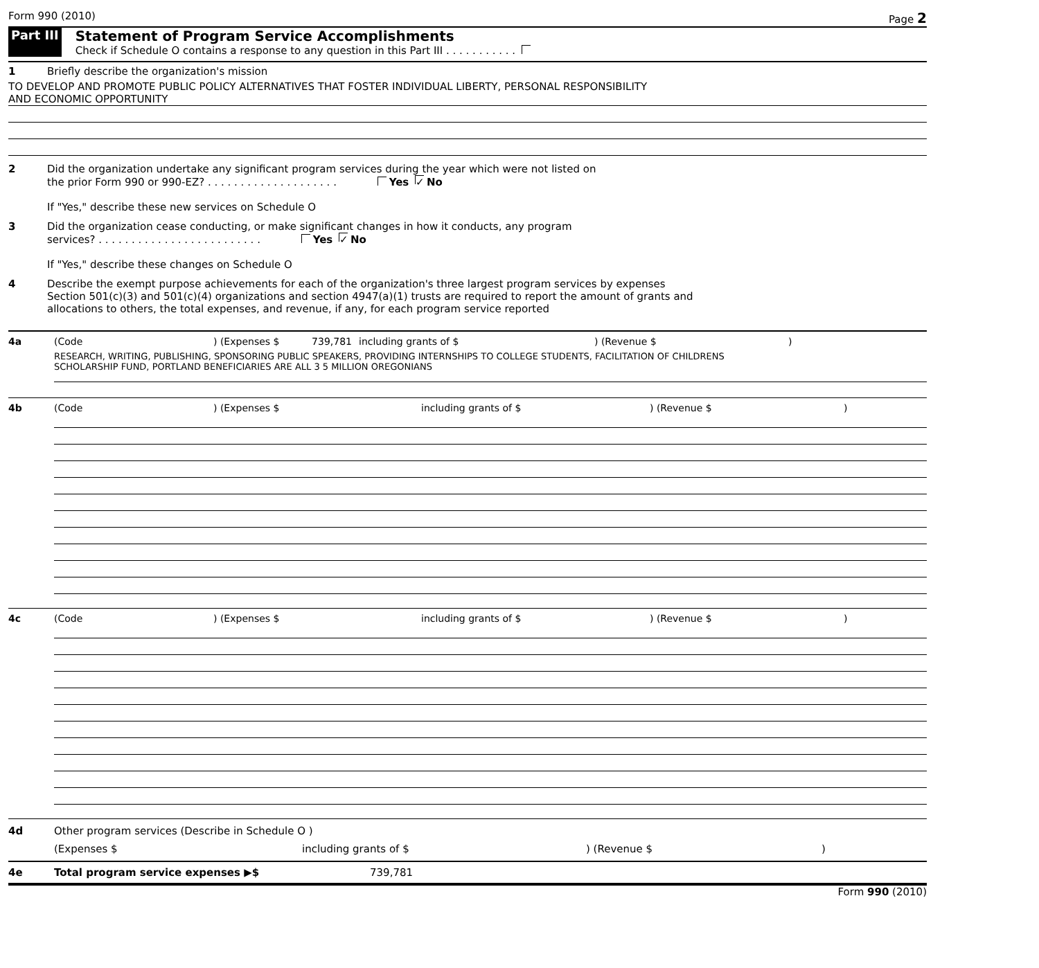Form 990 (2010) Page 2
Part III Statement of Program Service Accomplishments
Check if Schedule O contains a response to any question in this Part III . . . . . . . . . . .
1 Briefly describe the organization's mission
TO DEVELOP AND PROMOTE PUBLIC POLICY ALTERNATIVES THAT FOSTER INDIVIDUAL LIBERTY, PERSONAL RESPONSIBILITY
AND ECONOMIC OPPORTUNITY
2 Did the organization undertake any significant program services during the year which were not listed on
the prior Form 990 or 990-EZ? . . . . . . . . . . . . . . . . . . . . Yes ✓ No
If "Yes," describe these new services on Schedule O
3 Did the organization cease conducting, or make significant changes in how it conducts, any program
services? . . . . . . . . . . . . . . . . . . . . . . . . . Yes ✓ No
If "Yes," describe these changes on Schedule O
4 Describe the exempt purpose achievements for each of the organization's three largest program services by expenses
Section 501(c)(3) and 501(c)(4) organizations and section 4947(a)(1) trusts are required to report the amount of grants and
allocations to others, the total expenses, and revenue, if any, for each program service reported
4a (Code) (Expenses $ 739,781 including grants of $) (Revenue $)
RESEARCH, WRITING, PUBLISHING, SPONSORING PUBLIC SPEAKERS, PROVIDING INTERNSHIPS TO COLLEGE STUDENTS, FACILITATION OF CHILDRENS
SCHOLARSHIP FUND, PORTLAND BENEFICIARIES ARE ALL 3 5 MILLION OREGONIANS
4b (Code) (Expenses $ including grants of $) (Revenue $)
4c (Code) (Expenses $ including grants of $) (Revenue $)
4d Other program services (Describe in Schedule O )
(Expenses $ including grants of $) (Revenue $)
4e Total program service expenses ▶$ 739,781
Form 990 (2010)